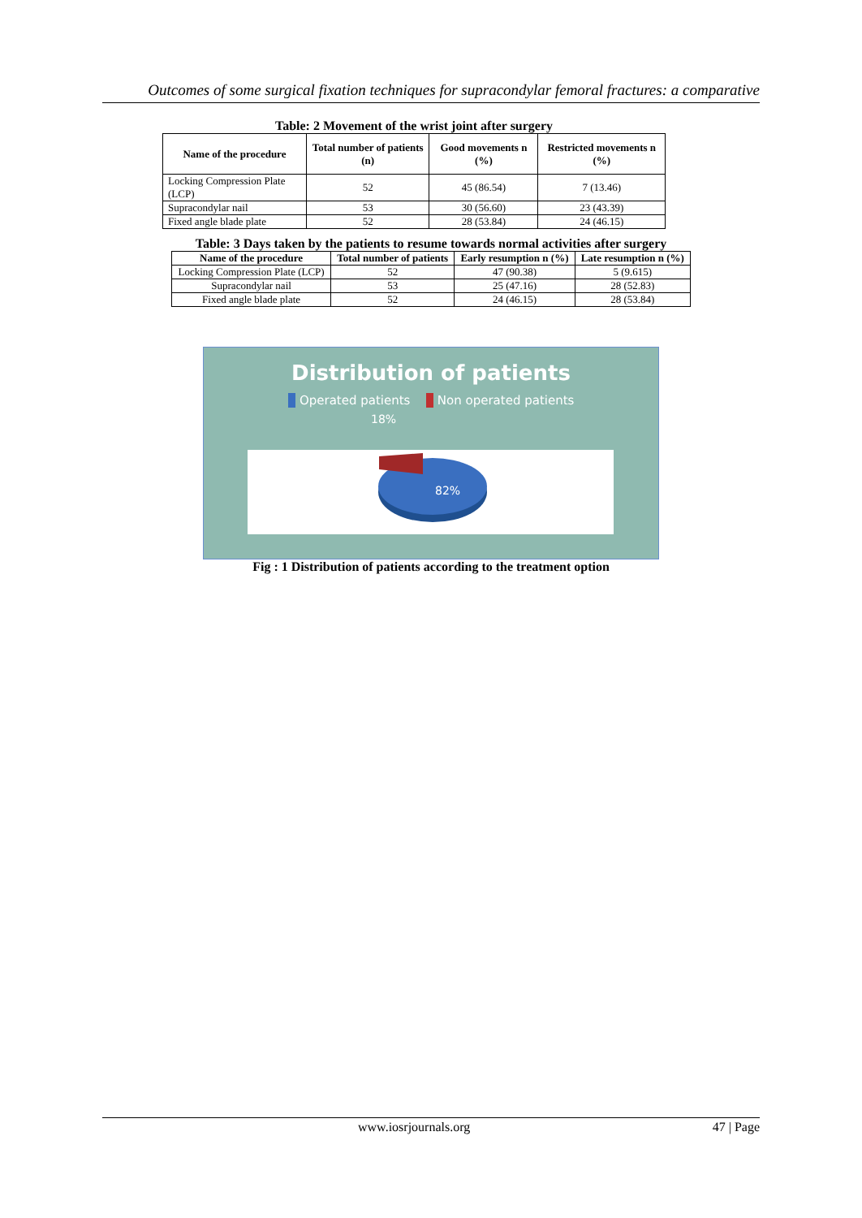Outcomes of some surgical fixation techniques for supracondylar femoral fractures: a comparative
Table: 2 Movement of the wrist joint after surgery
| Name of the procedure | Total number of patients (n) | Good movements n (%) | Restricted movements n (%) |
| --- | --- | --- | --- |
| Locking Compression Plate (LCP) | 52 | 45 (86.54) | 7 (13.46) |
| Supracondylar nail | 53 | 30 (56.60) | 23 (43.39) |
| Fixed angle blade plate | 52 | 28 (53.84) | 24 (46.15) |
Table: 3 Days taken by the patients to resume towards normal activities after surgery
| Name of the procedure | Total number of patients | Early resumption n (%) | Late resumption n (%) |
| --- | --- | --- | --- |
| Locking Compression Plate (LCP) | 52 | 47 (90.38) | 5 (9.615) |
| Supracondylar nail | 53 | 25 (47.16) | 28 (52.83) |
| Fixed angle blade plate | 52 | 24 (46.15) | 28 (53.84) |
Distribution of patients
Operated patients Non operated patients
18%
82%
Fig : 1 Distribution of patients according to the treatment option
www.iosrjournals.org 47 | Page